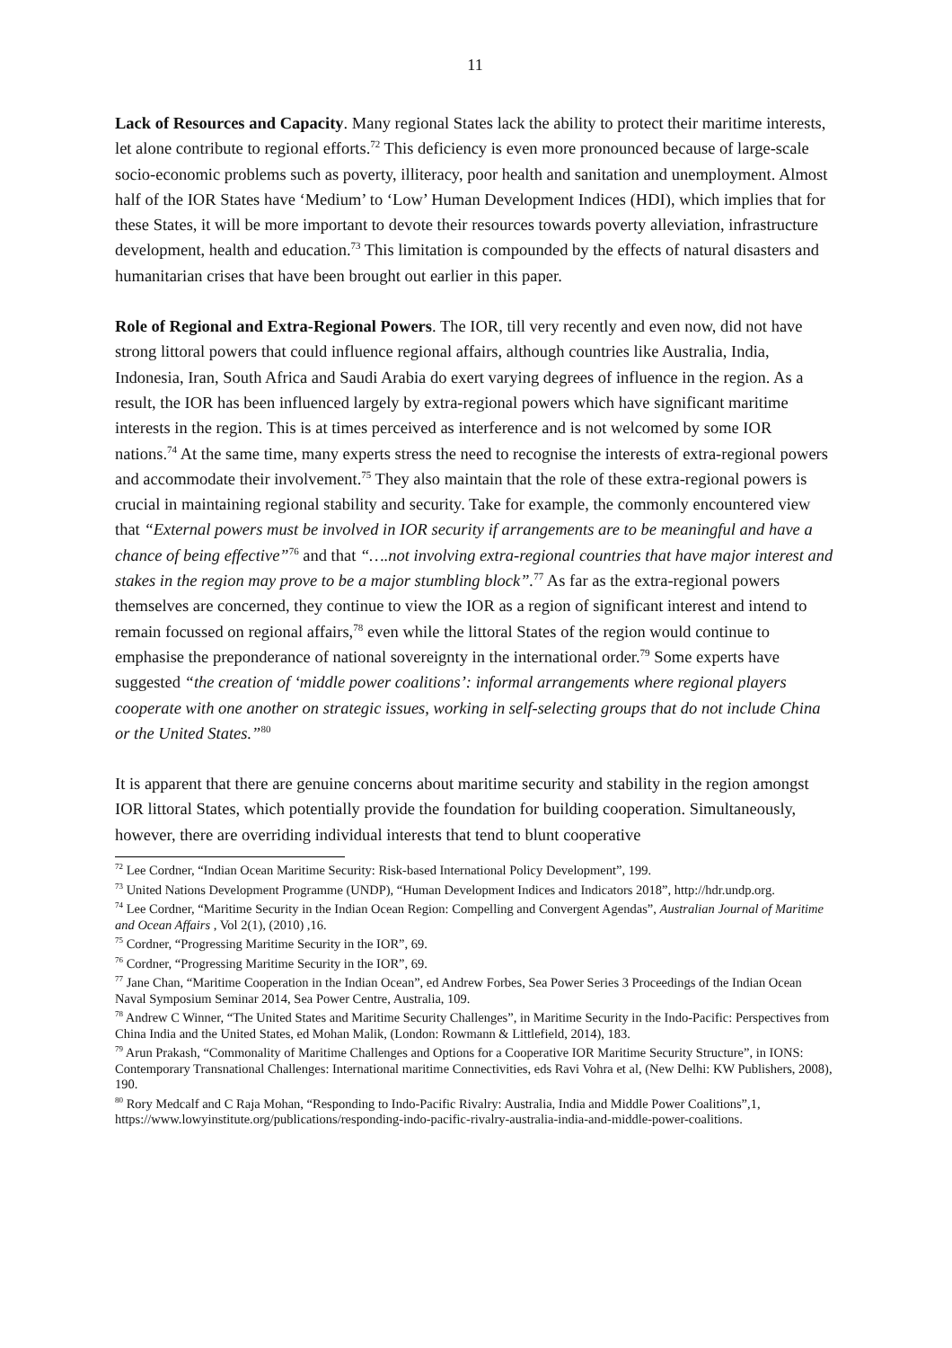11
Lack of Resources and Capacity. Many regional States lack the ability to protect their maritime interests, let alone contribute to regional efforts.<sup>72</sup> This deficiency is even more pronounced because of large-scale socio-economic problems such as poverty, illiteracy, poor health and sanitation and unemployment. Almost half of the IOR States have ‘Medium’ to ‘Low’ Human Development Indices (HDI), which implies that for these States, it will be more important to devote their resources towards poverty alleviation, infrastructure development, health and education.<sup>73</sup> This limitation is compounded by the effects of natural disasters and humanitarian crises that have been brought out earlier in this paper.
Role of Regional and Extra-Regional Powers. The IOR, till very recently and even now, did not have strong littoral powers that could influence regional affairs, although countries like Australia, India, Indonesia, Iran, South Africa and Saudi Arabia do exert varying degrees of influence in the region. As a result, the IOR has been influenced largely by extra-regional powers which have significant maritime interests in the region. This is at times perceived as interference and is not welcomed by some IOR nations.<sup>74</sup> At the same time, many experts stress the need to recognise the interests of extra-regional powers and accommodate their involvement.<sup>75</sup> They also maintain that the role of these extra-regional powers is crucial in maintaining regional stability and security. Take for example, the commonly encountered view that “External powers must be involved in IOR security if arrangements are to be meaningful and have a chance of being effective”<sup>76</sup> and that “….not involving extra-regional countries that have major interest and stakes in the region may prove to be a major stumbling block”.<sup>77</sup> As far as the extra-regional powers themselves are concerned, they continue to view the IOR as a region of significant interest and intend to remain focussed on regional affairs,<sup>78</sup> even while the littoral States of the region would continue to emphasise the preponderance of national sovereignty in the international order.<sup>79</sup> Some experts have suggested “the creation of ‘middle power coalitions’: informal arrangements where regional players cooperate with one another on strategic issues, working in self-selecting groups that do not include China or the United States.”<sup>80</sup>
It is apparent that there are genuine concerns about maritime security and stability in the region amongst IOR littoral States, which potentially provide the foundation for building cooperation. Simultaneously, however, there are overriding individual interests that tend to blunt cooperative
<sup>72</sup> Lee Cordner, “Indian Ocean Maritime Security: Risk-based International Policy Development”, 199.
<sup>73</sup> United Nations Development Programme (UNDP), “Human Development Indices and Indicators 2018”, http://hdr.undp.org.
<sup>74</sup> Lee Cordner, “Maritime Security in the Indian Ocean Region: Compelling and Convergent Agendas”, Australian Journal of Maritime and Ocean Affairs , Vol 2(1), (2010) ,16.
<sup>75</sup> Cordner, “Progressing Maritime Security in the IOR”, 69.
<sup>76</sup> Cordner, “Progressing Maritime Security in the IOR”, 69.
<sup>77</sup> Jane Chan, “Maritime Cooperation in the Indian Ocean”, ed Andrew Forbes, Sea Power Series 3 Proceedings of the Indian Ocean Naval Symposium Seminar 2014, Sea Power Centre, Australia, 109.
<sup>78</sup> Andrew C Winner, “The United States and Maritime Security Challenges”, in Maritime Security in the Indo-Pacific: Perspectives from China India and the United States, ed Mohan Malik, (London: Rowmann & Littlefield, 2014), 183.
<sup>79</sup> Arun Prakash, “Commonality of Maritime Challenges and Options for a Cooperative IOR Maritime Security Structure”, in IONS: Contemporary Transnational Challenges: International maritime Connectivities, eds Ravi Vohra et al, (New Delhi: KW Publishers, 2008), 190.
<sup>80</sup> Rory Medcalf and C Raja Mohan, “Responding to Indo-Pacific Rivalry: Australia, India and Middle Power Coalitions”,1, https://www.lowyinstitute.org/publications/responding-indo-pacific-rivalry-australia-india-and-middle-power-coalitions.